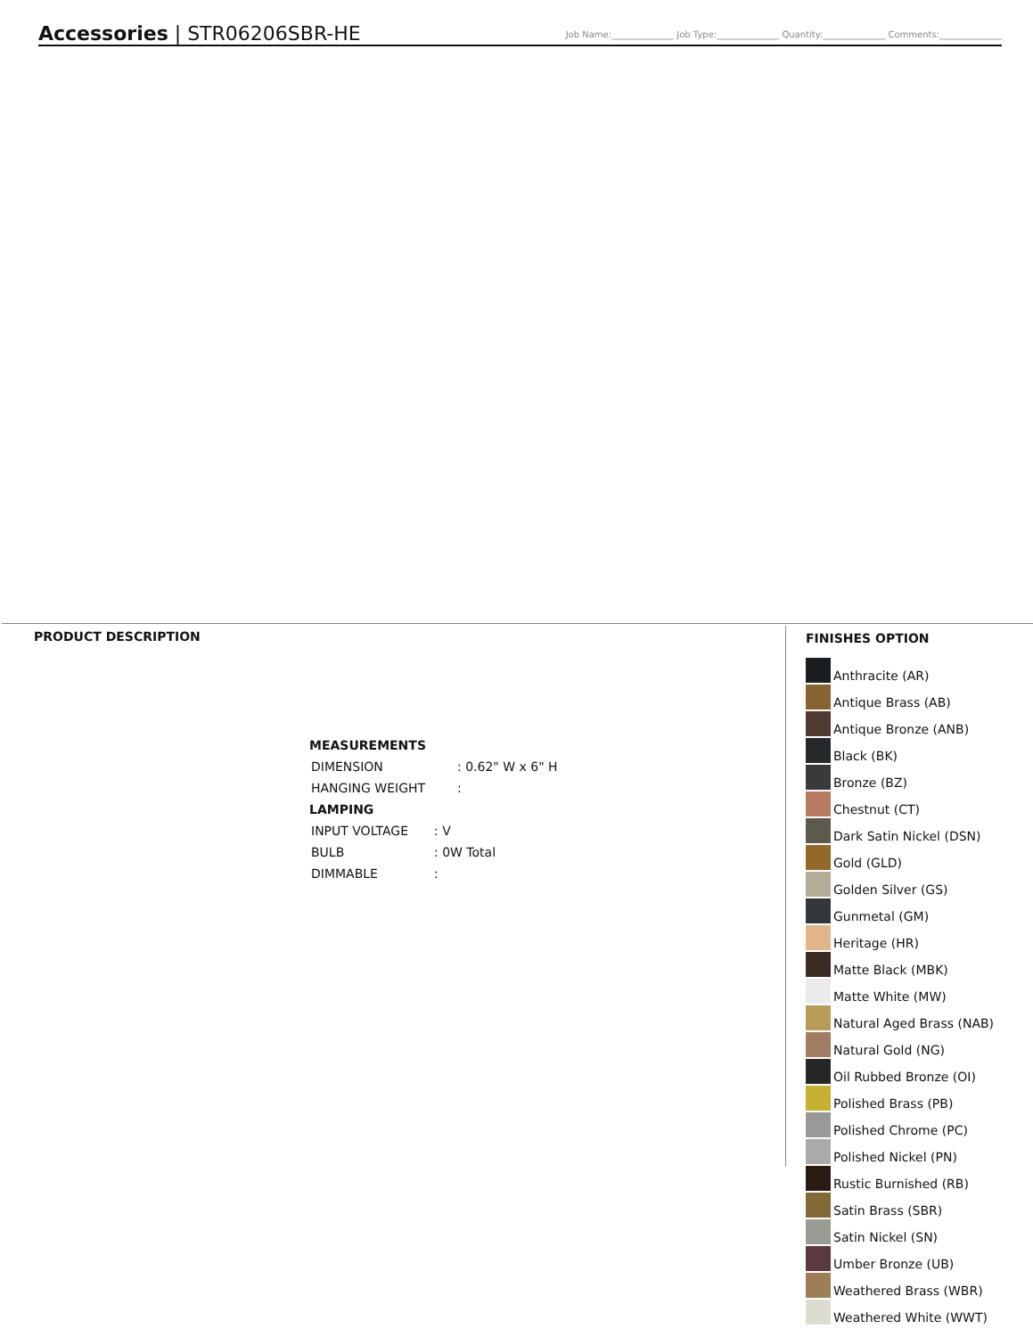Accessories | STR06206SBR-HE
Job Name:______________ Job Type:______________ Quantity:______________ Comments:______________
PRODUCT DESCRIPTION
MEASUREMENTS
| DIMENSION | : 0.62" W x 6" H |
| HANGING WEIGHT | : |
LAMPING
| INPUT VOLTAGE | : V |
| BULB | : 0W Total |
| DIMMABLE | : |
FINISHES OPTION
Anthracite (AR)
Antique Brass (AB)
Antique Bronze (ANB)
Black (BK)
Bronze (BZ)
Chestnut (CT)
Dark Satin Nickel (DSN)
Gold (GLD)
Golden Silver (GS)
Gunmetal (GM)
Heritage (HR)
Matte Black (MBK)
Matte White (MW)
Natural Aged Brass (NAB)
Natural Gold (NG)
Oil Rubbed Bronze (OI)
Polished Brass (PB)
Polished Chrome (PC)
Polished Nickel (PN)
Rustic Burnished (RB)
Satin Brass (SBR)
Satin Nickel (SN)
Umber Bronze (UB)
Weathered Brass (WBR)
Weathered White (WWT)